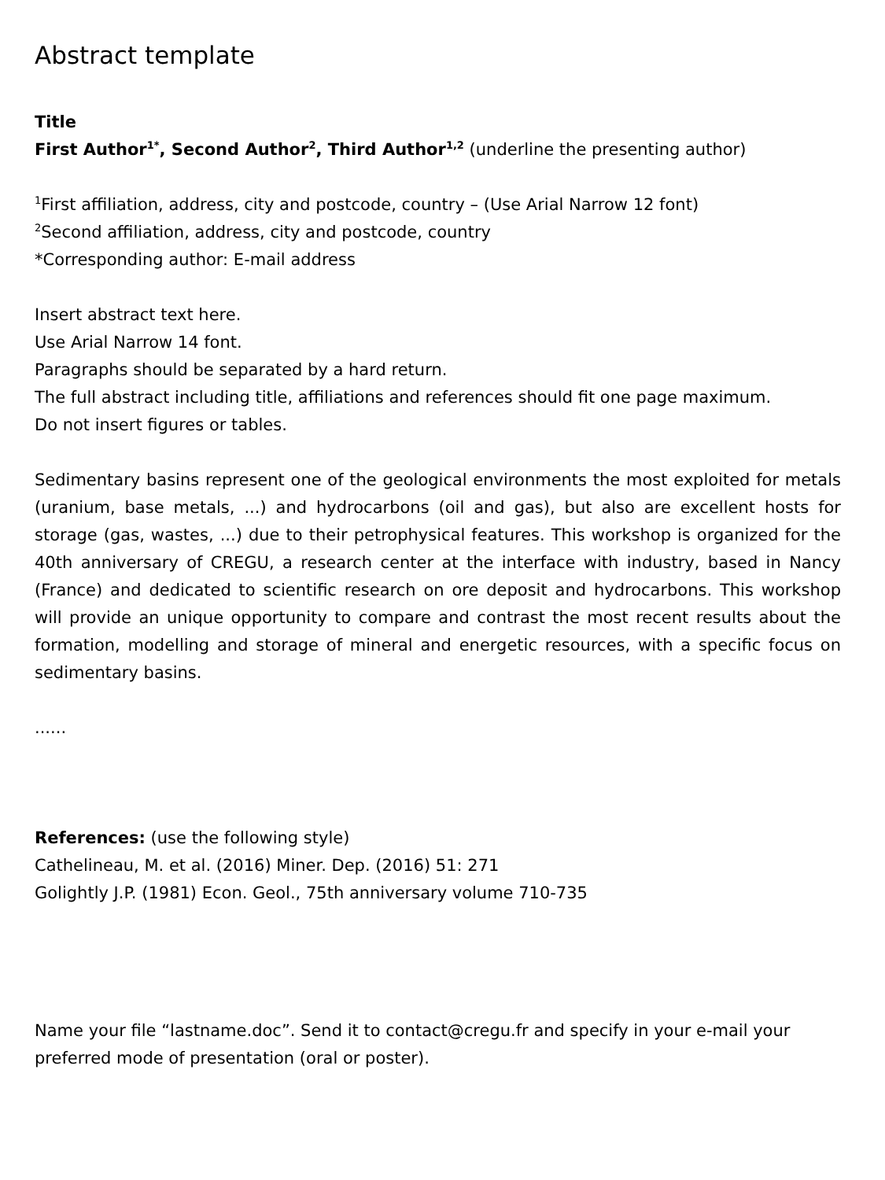Abstract template
Title
First Author<sup>1*</sup>, Second Author<sup>2</sup>, Third Author<sup>1,2</sup> (underline the presenting author)
<sup>1</sup> First affiliation, address, city and postcode, country – (Use Arial Narrow 12 font)
<sup>2</sup> Second affiliation, address, city and postcode, country
*Corresponding author: E-mail address
Insert abstract text here.
Use Arial Narrow 14 font.
Paragraphs should be separated by a hard return.
The full abstract including title, affiliations and references should fit one page maximum.
Do not insert figures or tables.
Sedimentary basins represent one of the geological environments the most exploited for metals (uranium, base metals, ...) and hydrocarbons (oil and gas), but also are excellent hosts for storage (gas, wastes, ...) due to their petrophysical features. This workshop is organized for the 40th anniversary of CREGU, a research center at the interface with industry, based in Nancy (France) and dedicated to scientific research on ore deposit and hydrocarbons. This workshop will provide an unique opportunity to compare and contrast the most recent results about the formation, modelling and storage of mineral and energetic resources, with a specific focus on sedimentary basins.
......
References: (use the following style)
Cathelineau, M. et al. (2016) Miner. Dep. (2016) 51: 271
Golightly J.P. (1981) Econ. Geol., 75th anniversary volume 710-735
Name your file “lastname.doc”. Send it to contact@cregu.fr and specify in your e-mail your preferred mode of presentation (oral or poster).